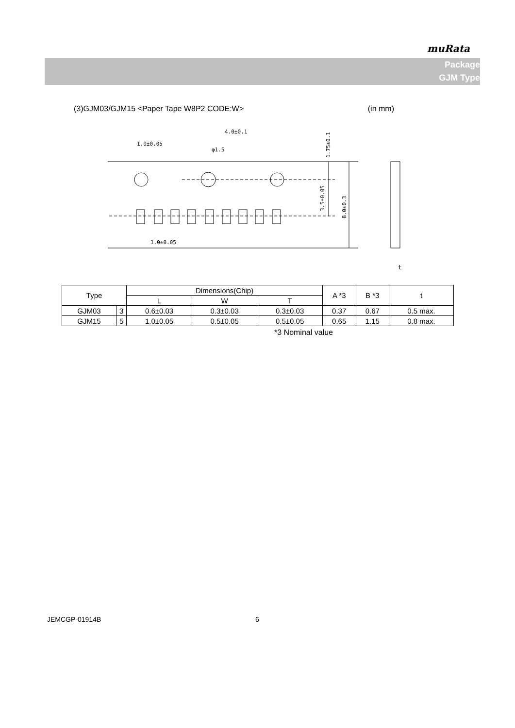muRata
Package
GJM Type
(3)GJM03/GJM15 <Paper Tape W8P2 CODE:W> (in mm)
4.0±0.1
1.0±0.05
φ1.5
1.0±0.05
t
1.75±0.1
3.5±0.05
8.0±0.3
| Type | | Dimensions(Chip) | | | A *3 | B *3 | t |
| --- | --- | --- | --- | --- | --- | --- | --- |
| | | L | W | T | | | |
| GJM03 | 3 | 0.6±0.03 | 0.3±0.03 | 0.3±0.03 | 0.37 | 0.67 | 0.5 max. |
| GJM15 | 5 | 1.0±0.05 | 0.5±0.05 | 0.5±0.05 | 0.65 | 1.15 | 0.8 max. |
*3 Nominal value
JEMCGP-01914B 6